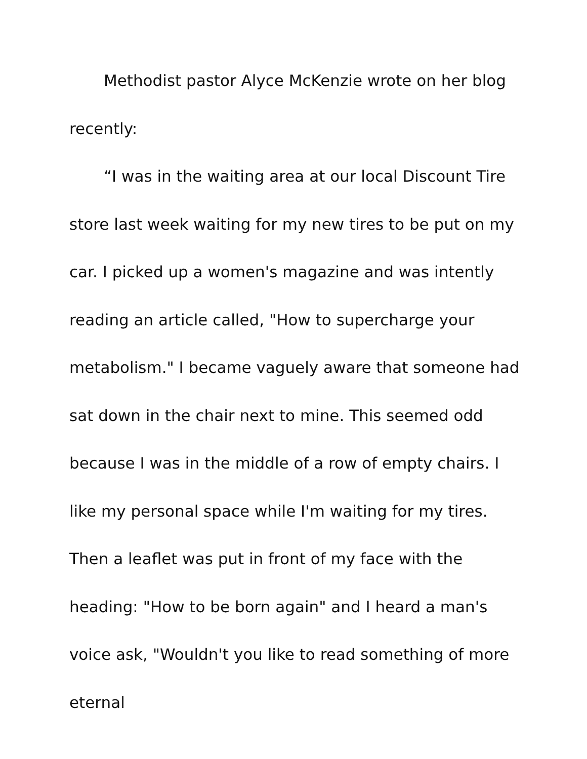Methodist pastor Alyce McKenzie wrote on her blog recently:
“I was in the waiting area at our local Discount Tire store last week waiting for my new tires to be put on my car. I picked up a women's magazine and was intently reading an article called, "How to supercharge your metabolism." I became vaguely aware that someone had sat down in the chair next to mine. This seemed odd because I was in the middle of a row of empty chairs. I like my personal space while I'm waiting for my tires. Then a leaflet was put in front of my face with the heading: "How to be born again" and I heard a man's voice ask, "Wouldn't you like to read something of more eternal